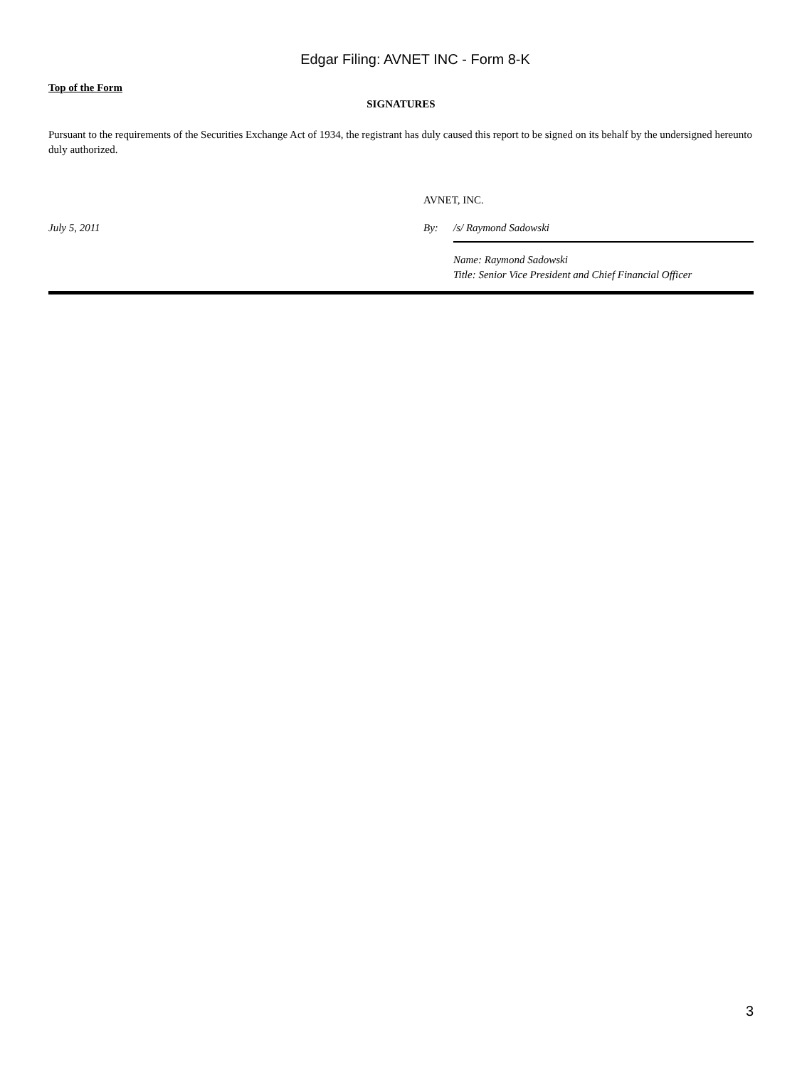Edgar Filing: AVNET INC - Form 8-K
Top of the Form
SIGNATURES
Pursuant to the requirements of the Securities Exchange Act of 1934, the registrant has duly caused this report to be signed on its behalf by the undersigned hereunto duly authorized.
AVNET, INC.
July 5, 2011 By: /s/ Raymond Sadowski
Name: Raymond Sadowski
Title: Senior Vice President and Chief Financial Officer
3